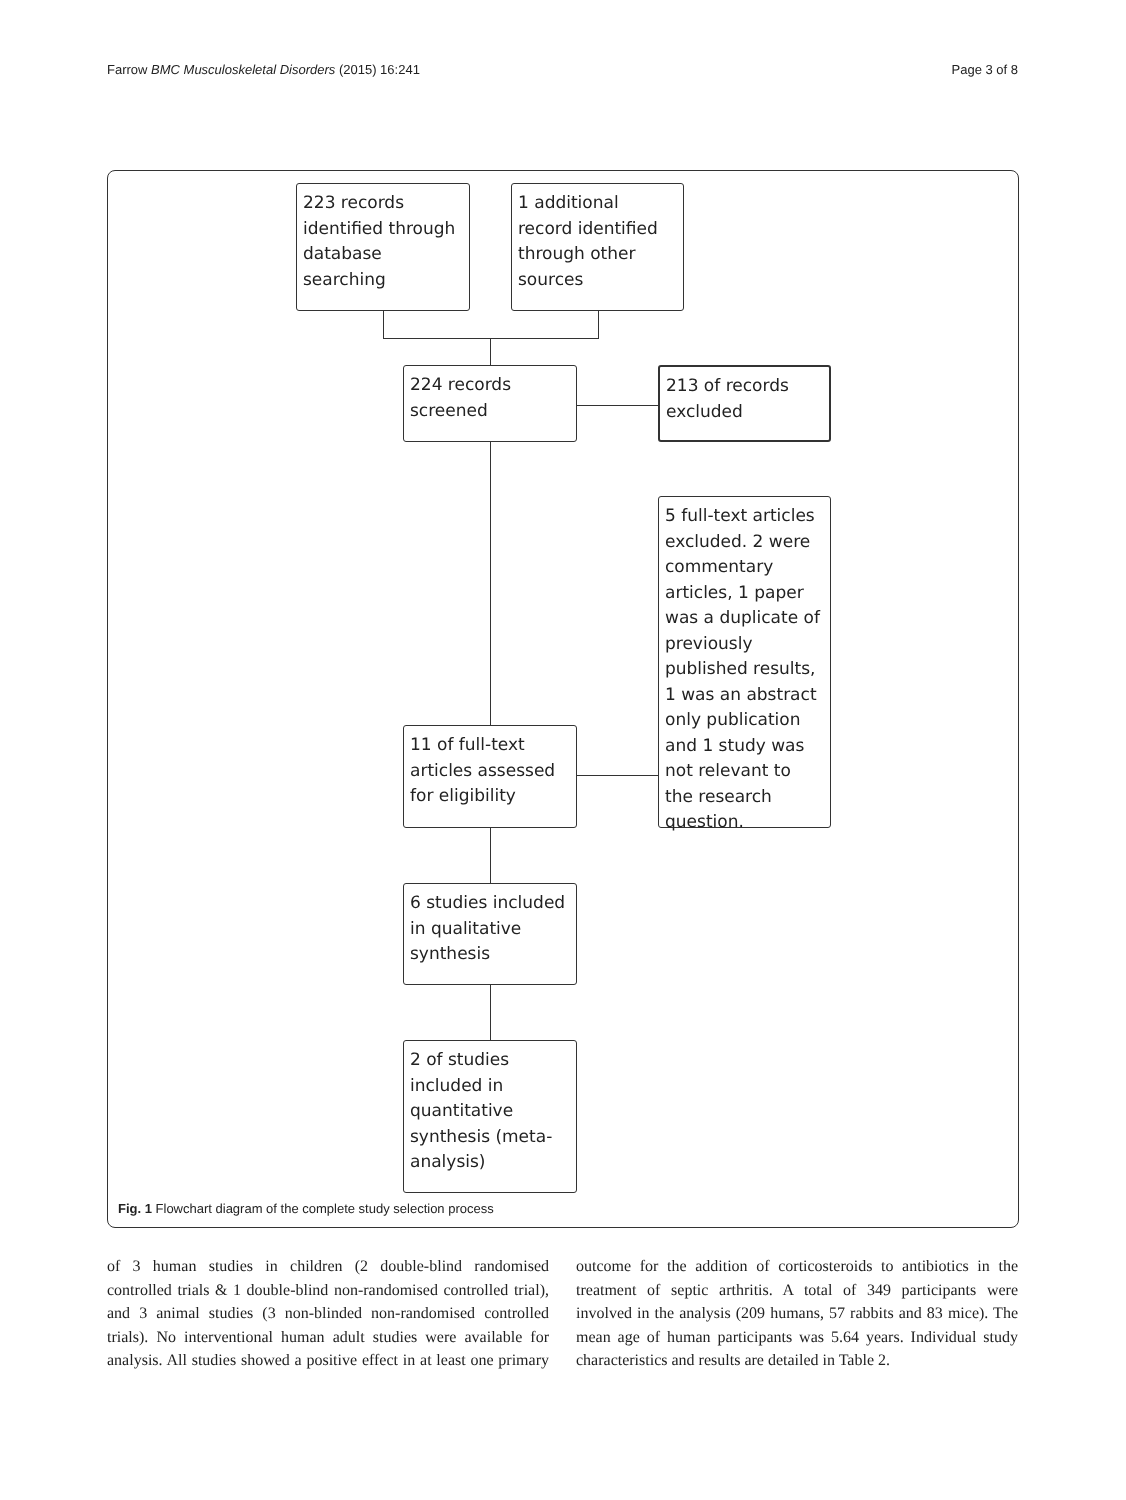Farrow BMC Musculoskeletal Disorders (2015) 16:241 Page 3 of 8
223 records identified through database searching
1 additional record identified through other sources
224 records screened
213 of records excluded
5 full-text articles excluded. 2 were commentary articles, 1 paper was a duplicate of previously published results, 1 was an abstract only publication and 1 study was not relevant to the research question.
11 of full-text articles assessed for eligibility
6 studies included in qualitative synthesis
2 of studies included in quantitative synthesis (meta-analysis)
Fig. 1 Flowchart diagram of the complete study selection process
of 3 human studies in children (2 double-blind randomised controlled trials & 1 double-blind non-randomised controlled trial), and 3 animal studies (3 non-blinded non-randomised controlled trials). No interventional human adult studies were available for analysis. All studies showed a positive effect in at least one primary outcome for the addition of corticosteroids to antibiotics in the treatment of septic arthritis. A total of 349 participants were involved in the analysis (209 humans, 57 rabbits and 83 mice). The mean age of human participants was 5.64 years. Individual study characteristics and results are detailed in Table 2.